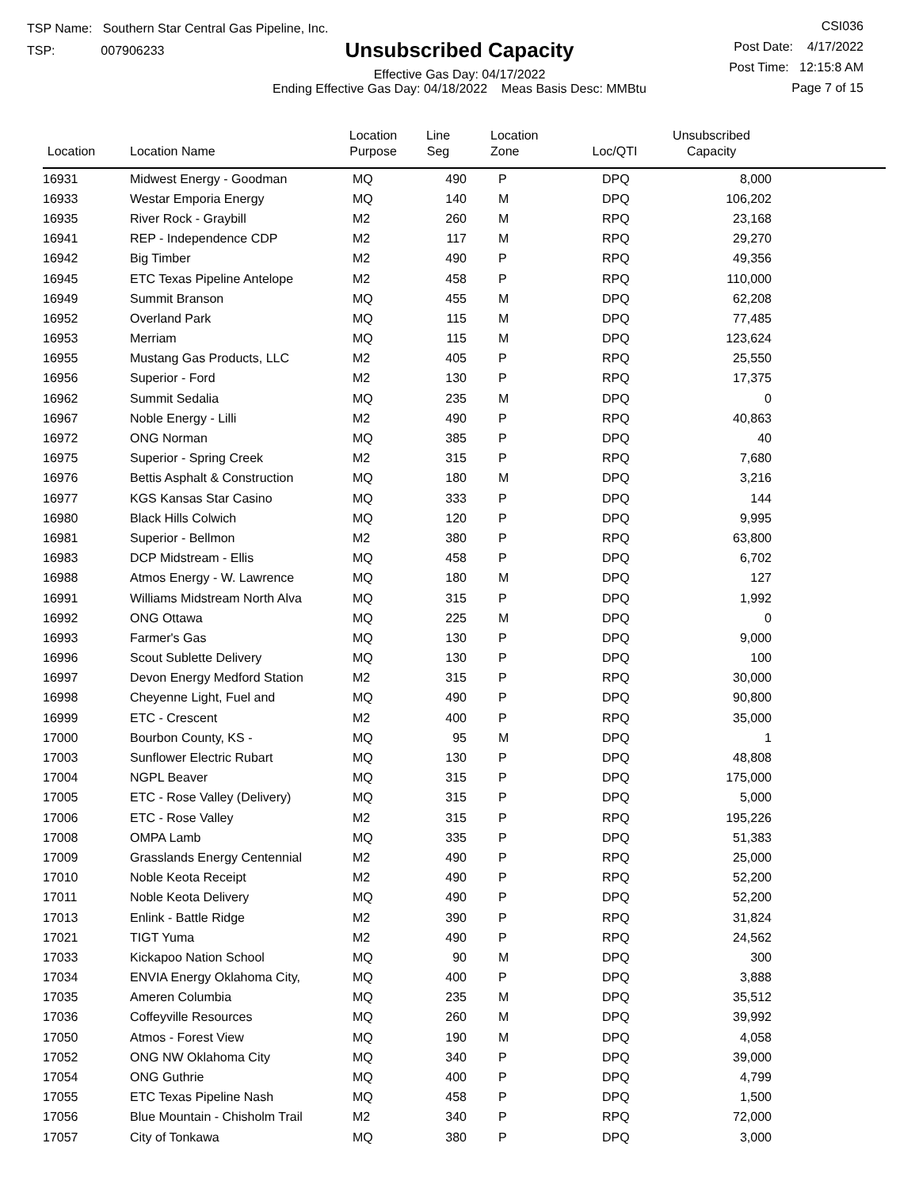TSP Name: Southern Star Central Gas Pipeline, Inc.
TSP: 007906233
Unsubscribed Capacity
Effective Gas Day: 04/17/2022
Ending Effective Gas Day: 04/18/2022 Meas Basis Desc: MMBtu
CSI036
Post Date: 4/17/2022
Post Time: 12:15:8 AM
Page 7 of 15
| Location | Location Name | Location Purpose | Line Seg | Location Zone | Loc/QTI | Unsubscribed Capacity | |
| --- | --- | --- | --- | --- | --- | --- | --- |
| 16931 | Midwest Energy - Goodman | MQ | 490 | P | DPQ | 8,000 | |
| 16933 | Westar Emporia Energy | MQ | 140 | M | DPQ | 106,202 | |
| 16935 | River Rock - Graybill | M2 | 260 | M | RPQ | 23,168 | |
| 16941 | REP - Independence CDP | M2 | 117 | M | RPQ | 29,270 | |
| 16942 | Big Timber | M2 | 490 | P | RPQ | 49,356 | |
| 16945 | ETC Texas Pipeline Antelope | M2 | 458 | P | RPQ | 110,000 | |
| 16949 | Summit Branson | MQ | 455 | M | DPQ | 62,208 | |
| 16952 | Overland Park | MQ | 115 | M | DPQ | 77,485 | |
| 16953 | Merriam | MQ | 115 | M | DPQ | 123,624 | |
| 16955 | Mustang Gas Products, LLC | M2 | 405 | P | RPQ | 25,550 | |
| 16956 | Superior - Ford | M2 | 130 | P | RPQ | 17,375 | |
| 16962 | Summit Sedalia | MQ | 235 | M | DPQ | 0 | |
| 16967 | Noble Energy - Lilli | M2 | 490 | P | RPQ | 40,863 | |
| 16972 | ONG Norman | MQ | 385 | P | DPQ | 40 | |
| 16975 | Superior - Spring Creek | M2 | 315 | P | RPQ | 7,680 | |
| 16976 | Bettis Asphalt & Construction | MQ | 180 | M | DPQ | 3,216 | |
| 16977 | KGS Kansas Star Casino | MQ | 333 | P | DPQ | 144 | |
| 16980 | Black Hills Colwich | MQ | 120 | P | DPQ | 9,995 | |
| 16981 | Superior - Bellmon | M2 | 380 | P | RPQ | 63,800 | |
| 16983 | DCP Midstream - Ellis | MQ | 458 | P | DPQ | 6,702 | |
| 16988 | Atmos Energy - W. Lawrence | MQ | 180 | M | DPQ | 127 | |
| 16991 | Williams Midstream North Alva | MQ | 315 | P | DPQ | 1,992 | |
| 16992 | ONG Ottawa | MQ | 225 | M | DPQ | 0 | |
| 16993 | Farmer's Gas | MQ | 130 | P | DPQ | 9,000 | |
| 16996 | Scout Sublette Delivery | MQ | 130 | P | DPQ | 100 | |
| 16997 | Devon Energy Medford Station | M2 | 315 | P | RPQ | 30,000 | |
| 16998 | Cheyenne Light, Fuel and | MQ | 490 | P | DPQ | 90,800 | |
| 16999 | ETC - Crescent | M2 | 400 | P | RPQ | 35,000 | |
| 17000 | Bourbon County, KS - | MQ | 95 | M | DPQ | 1 | |
| 17003 | Sunflower Electric Rubart | MQ | 130 | P | DPQ | 48,808 | |
| 17004 | NGPL Beaver | MQ | 315 | P | DPQ | 175,000 | |
| 17005 | ETC - Rose Valley (Delivery) | MQ | 315 | P | DPQ | 5,000 | |
| 17006 | ETC - Rose Valley | M2 | 315 | P | RPQ | 195,226 | |
| 17008 | OMPA Lamb | MQ | 335 | P | DPQ | 51,383 | |
| 17009 | Grasslands Energy Centennial | M2 | 490 | P | RPQ | 25,000 | |
| 17010 | Noble Keota Receipt | M2 | 490 | P | RPQ | 52,200 | |
| 17011 | Noble Keota Delivery | MQ | 490 | P | DPQ | 52,200 | |
| 17013 | Enlink - Battle Ridge | M2 | 390 | P | RPQ | 31,824 | |
| 17021 | TIGT Yuma | M2 | 490 | P | RPQ | 24,562 | |
| 17033 | Kickapoo Nation School | MQ | 90 | M | DPQ | 300 | |
| 17034 | ENVIA Energy Oklahoma City, | MQ | 400 | P | DPQ | 3,888 | |
| 17035 | Ameren Columbia | MQ | 235 | M | DPQ | 35,512 | |
| 17036 | Coffeyville Resources | MQ | 260 | M | DPQ | 39,992 | |
| 17050 | Atmos - Forest View | MQ | 190 | M | DPQ | 4,058 | |
| 17052 | ONG NW Oklahoma City | MQ | 340 | P | DPQ | 39,000 | |
| 17054 | ONG Guthrie | MQ | 400 | P | DPQ | 4,799 | |
| 17055 | ETC Texas Pipeline Nash | MQ | 458 | P | DPQ | 1,500 | |
| 17056 | Blue Mountain - Chisholm Trail | M2 | 340 | P | RPQ | 72,000 | |
| 17057 | City of Tonkawa | MQ | 380 | P | DPQ | 3,000 | |